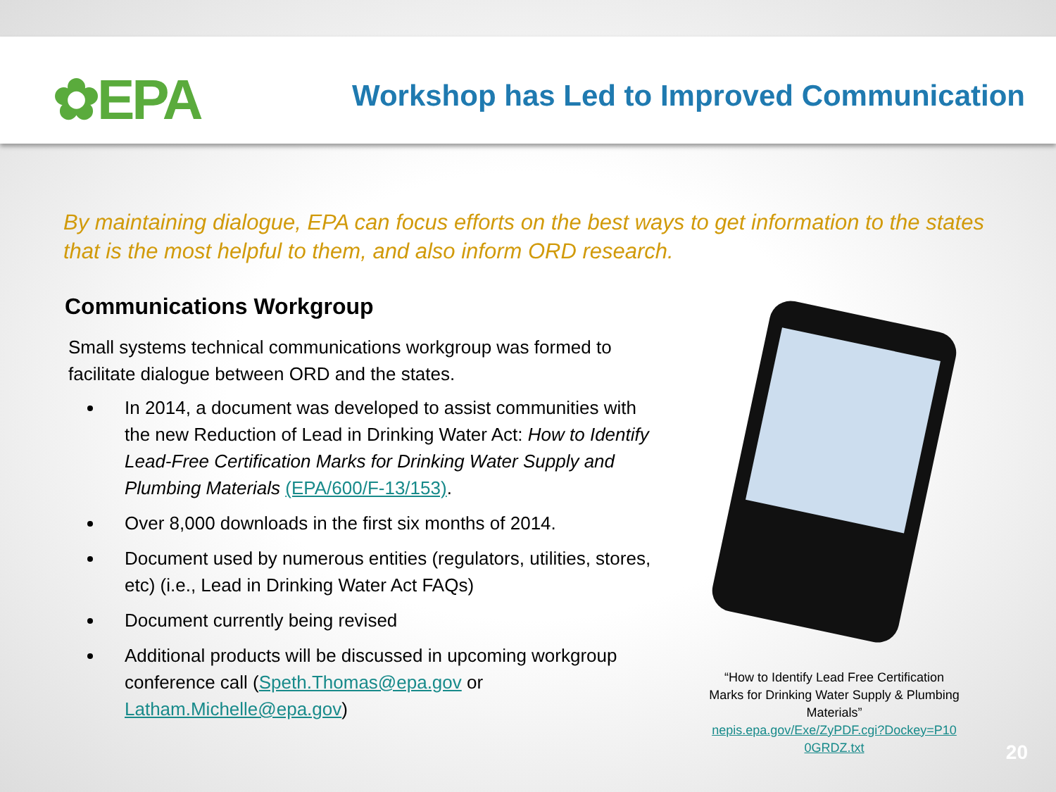✿EPA
Workshop has Led to Improved Communication
By maintaining dialogue, EPA can focus efforts on the best ways to get information to the states that is the most helpful to them, and also inform ORD research.
Communications Workgroup
Small systems technical communications workgroup was formed to facilitate dialogue between ORD and the states.
In 2014, a document was developed to assist communities with the new Reduction of Lead in Drinking Water Act: How to Identify Lead-Free Certification Marks for Drinking Water Supply and Plumbing Materials (EPA/600/F-13/153).
Over 8,000 downloads in the first six months of 2014.
Document used by numerous entities (regulators, utilities, stores, etc) (i.e., Lead in Drinking Water Act FAQs)
Document currently being revised
Additional products will be discussed in upcoming workgroup conference call (Speth.Thomas@epa.gov or Latham.Michelle@epa.gov)
“How to Identify Lead Free Certification Marks for Drinking Water Supply & Plumbing Materials”
nepis.epa.gov/Exe/ZyPDF.cgi?Dockey=P10 0GRDZ.txt
20